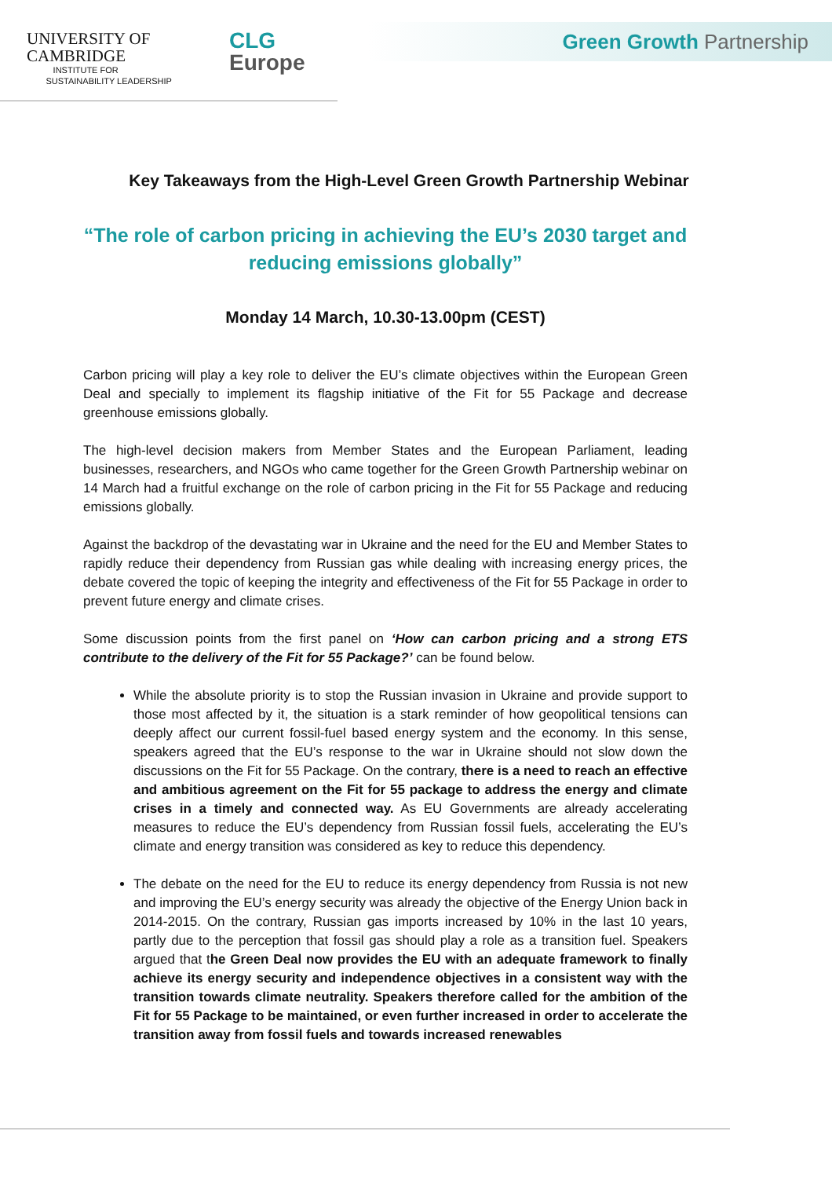UNIVERSITY OF
CAMBRIDGE
INSTITUTE FOR
SUSTAINABILITY LEADERSHIP
CLG
Europe
Green Growth Partnership
Key Takeaways from the High-Level Green Growth Partnership Webinar
“The role of carbon pricing in achieving the EU’s 2030 target and reducing emissions globally”
Monday 14 March, 10.30-13.00pm (CEST)
Carbon pricing will play a key role to deliver the EU’s climate objectives within the European Green Deal and specially to implement its flagship initiative of the Fit for 55 Package and decrease greenhouse emissions globally.
The high-level decision makers from Member States and the European Parliament, leading businesses, researchers, and NGOs who came together for the Green Growth Partnership webinar on 14 March had a fruitful exchange on the role of carbon pricing in the Fit for 55 Package and reducing emissions globally.
Against the backdrop of the devastating war in Ukraine and the need for the EU and Member States to rapidly reduce their dependency from Russian gas while dealing with increasing energy prices, the debate covered the topic of keeping the integrity and effectiveness of the Fit for 55 Package in order to prevent future energy and climate crises.
Some discussion points from the first panel on ‘How can carbon pricing and a strong ETS contribute to the delivery of the Fit for 55 Package?’ can be found below.
While the absolute priority is to stop the Russian invasion in Ukraine and provide support to those most affected by it, the situation is a stark reminder of how geopolitical tensions can deeply affect our current fossil-fuel based energy system and the economy. In this sense, speakers agreed that the EU’s response to the war in Ukraine should not slow down the discussions on the Fit for 55 Package. On the contrary, there is a need to reach an effective and ambitious agreement on the Fit for 55 package to address the energy and climate crises in a timely and connected way. As EU Governments are already accelerating measures to reduce the EU’s dependency from Russian fossil fuels, accelerating the EU’s climate and energy transition was considered as key to reduce this dependency.
The debate on the need for the EU to reduce its energy dependency from Russia is not new and improving the EU’s energy security was already the objective of the Energy Union back in 2014-2015. On the contrary, Russian gas imports increased by 10% in the last 10 years, partly due to the perception that fossil gas should play a role as a transition fuel. Speakers argued that the Green Deal now provides the EU with an adequate framework to finally achieve its energy security and independence objectives in a consistent way with the transition towards climate neutrality. Speakers therefore called for the ambition of the Fit for 55 Package to be maintained, or even further increased in order to accelerate the transition away from fossil fuels and towards increased renewables